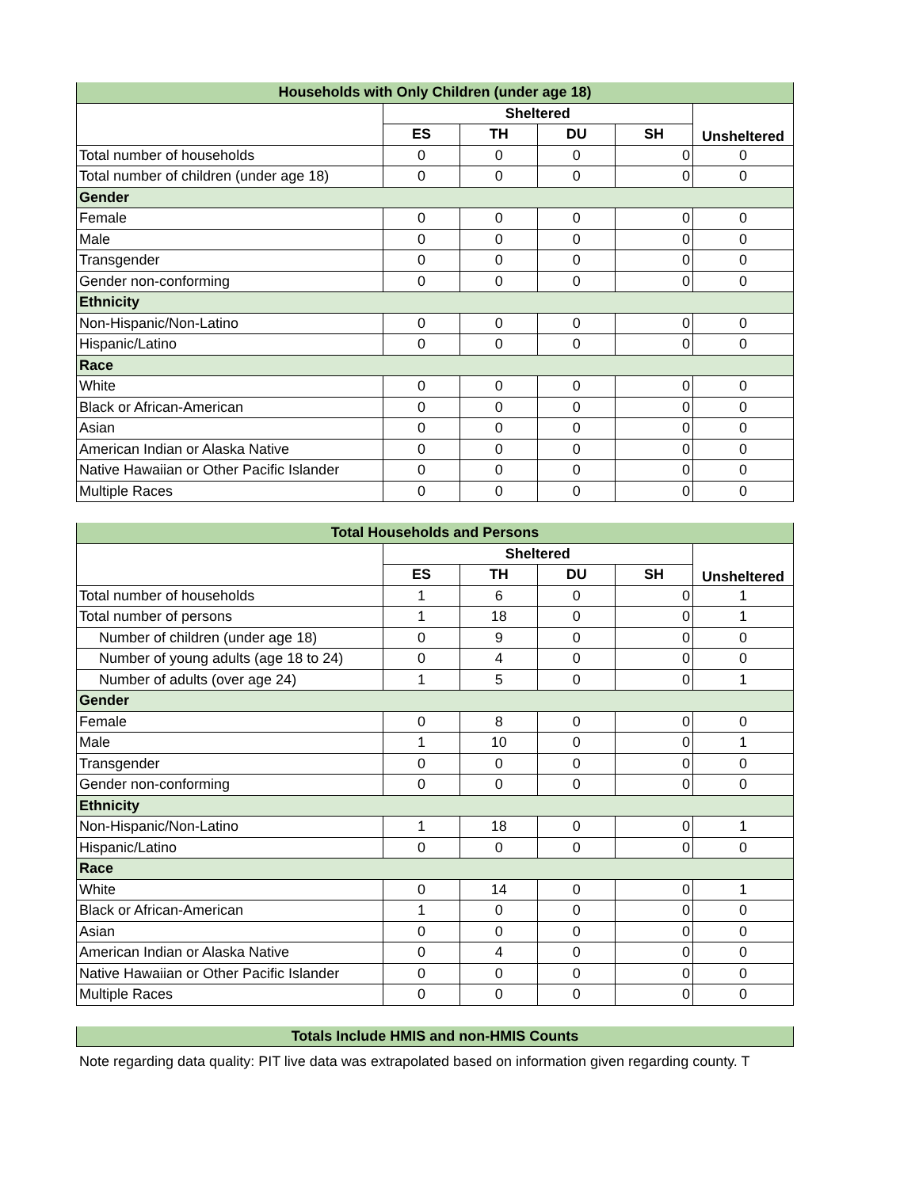| Households with Only Children (under age 18) | | | | | |
| | Sheltered | | | | Unsheltered |
| | ES | TH | DU | SH | |
| Total number of households | 0 | 0 | 0 | 0 | 0 |
| Total number of children (under age 18) | 0 | 0 | 0 | 0 | 0 |
| Gender | | | | | |
| Female | 0 | 0 | 0 | 0 | 0 |
| Male | 0 | 0 | 0 | 0 | 0 |
| Transgender | 0 | 0 | 0 | 0 | 0 |
| Gender non-conforming | 0 | 0 | 0 | 0 | 0 |
| Ethnicity | | | | | |
| Non-Hispanic/Non-Latino | 0 | 0 | 0 | 0 | 0 |
| Hispanic/Latino | 0 | 0 | 0 | 0 | 0 |
| Race | | | | | |
| White | 0 | 0 | 0 | 0 | 0 |
| Black or African-American | 0 | 0 | 0 | 0 | 0 |
| Asian | 0 | 0 | 0 | 0 | 0 |
| American Indian or Alaska Native | 0 | 0 | 0 | 0 | 0 |
| Native Hawaiian or Other Pacific Islander | 0 | 0 | 0 | 0 | 0 |
| Multiple Races | 0 | 0 | 0 | 0 | 0 |
| Total Households and Persons | | | | | |
| | Sheltered | | | | Unsheltered |
| | ES | TH | DU | SH | |
| Total number of households | 1 | 6 | 0 | 0 | 1 |
| Total number of persons | 1 | 18 | 0 | 0 | 1 |
| Number of children (under age 18) | 0 | 9 | 0 | 0 | 0 |
| Number of young adults (age 18 to 24) | 0 | 4 | 0 | 0 | 0 |
| Number of adults (over age 24) | 1 | 5 | 0 | 0 | 1 |
| Gender | | | | | |
| Female | 0 | 8 | 0 | 0 | 0 |
| Male | 1 | 10 | 0 | 0 | 1 |
| Transgender | 0 | 0 | 0 | 0 | 0 |
| Gender non-conforming | 0 | 0 | 0 | 0 | 0 |
| Ethnicity | | | | | |
| Non-Hispanic/Non-Latino | 1 | 18 | 0 | 0 | 1 |
| Hispanic/Latino | 0 | 0 | 0 | 0 | 0 |
| Race | | | | | |
| White | 0 | 14 | 0 | 0 | 1 |
| Black or African-American | 1 | 0 | 0 | 0 | 0 |
| Asian | 0 | 0 | 0 | 0 | 0 |
| American Indian or Alaska Native | 0 | 4 | 0 | 0 | 0 |
| Native Hawaiian or Other Pacific Islander | 0 | 0 | 0 | 0 | 0 |
| Multiple Races | 0 | 0 | 0 | 0 | 0 |
| Totals Include HMIS and non-HMIS Counts |
Note regarding data quality: PIT live data was extrapolated based on information given regarding county. T